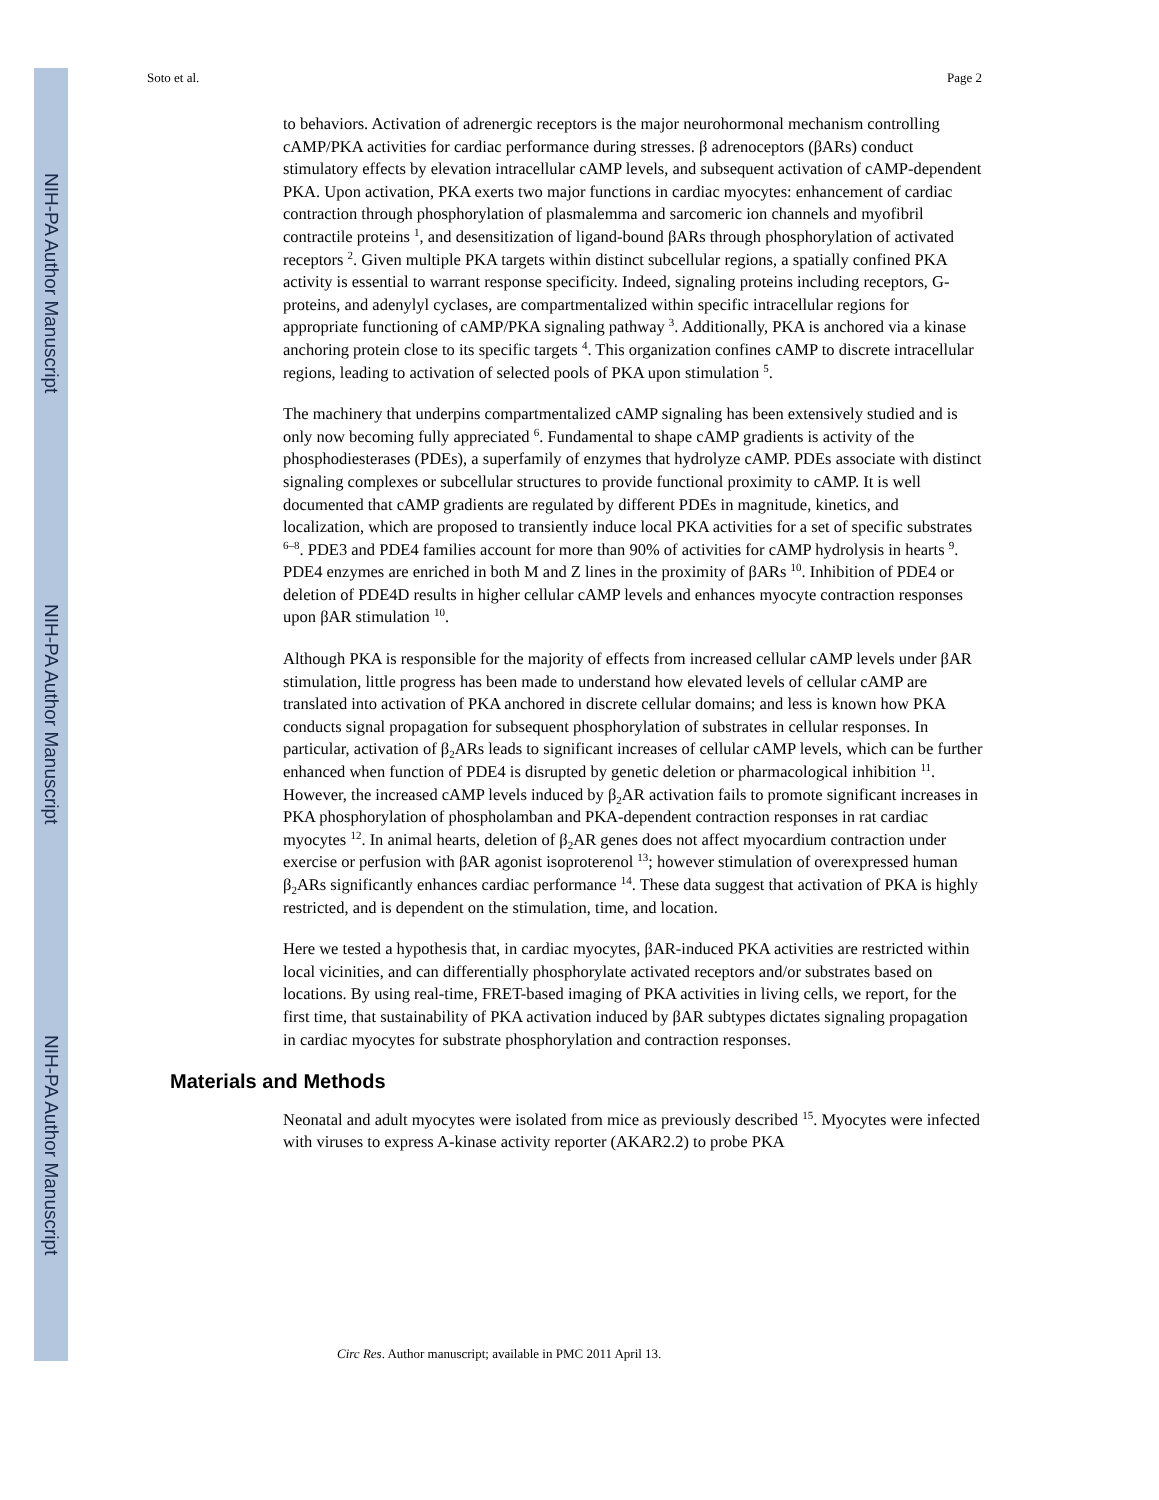NIH-PA Author Manuscript
NIH-PA Author Manuscript
NIH-PA Author Manuscript
Soto et al. Page 2
to behaviors. Activation of adrenergic receptors is the major neurohormonal mechanism controlling cAMP/PKA activities for cardiac performance during stresses. β adrenoceptors (βARs) conduct stimulatory effects by elevation intracellular cAMP levels, and subsequent activation of cAMP-dependent PKA. Upon activation, PKA exerts two major functions in cardiac myocytes: enhancement of cardiac contraction through phosphorylation of plasmalemma and sarcomeric ion channels and myofibril contractile proteins <sup>1</sup>, and desensitization of ligand-bound βARs through phosphorylation of activated receptors <sup>2</sup>. Given multiple PKA targets within distinct subcellular regions, a spatially confined PKA activity is essential to warrant response specificity. Indeed, signaling proteins including receptors, G-proteins, and adenylyl cyclases, are compartmentalized within specific intracellular regions for appropriate functioning of cAMP/PKA signaling pathway <sup>3</sup>. Additionally, PKA is anchored via a kinase anchoring protein close to its specific targets <sup>4</sup>. This organization confines cAMP to discrete intracellular regions, leading to activation of selected pools of PKA upon stimulation <sup>5</sup>.
The machinery that underpins compartmentalized cAMP signaling has been extensively studied and is only now becoming fully appreciated <sup>6</sup>. Fundamental to shape cAMP gradients is activity of the phosphodiesterases (PDEs), a superfamily of enzymes that hydrolyze cAMP. PDEs associate with distinct signaling complexes or subcellular structures to provide functional proximity to cAMP. It is well documented that cAMP gradients are regulated by different PDEs in magnitude, kinetics, and localization, which are proposed to transiently induce local PKA activities for a set of specific substrates <sup>6–8</sup>. PDE3 and PDE4 families account for more than 90% of activities for cAMP hydrolysis in hearts <sup>9</sup>. PDE4 enzymes are enriched in both M and Z lines in the proximity of βARs <sup>10</sup>. Inhibition of PDE4 or deletion of PDE4D results in higher cellular cAMP levels and enhances myocyte contraction responses upon βAR stimulation <sup>10</sup>.
Although PKA is responsible for the majority of effects from increased cellular cAMP levels under βAR stimulation, little progress has been made to understand how elevated levels of cellular cAMP are translated into activation of PKA anchored in discrete cellular domains; and less is known how PKA conducts signal propagation for subsequent phosphorylation of substrates in cellular responses. In particular, activation of β<sub>2</sub>ARs leads to significant increases of cellular cAMP levels, which can be further enhanced when function of PDE4 is disrupted by genetic deletion or pharmacological inhibition <sup>11</sup>. However, the increased cAMP levels induced by β<sub>2</sub>AR activation fails to promote significant increases in PKA phosphorylation of phospholamban and PKA-dependent contraction responses in rat cardiac myocytes <sup>12</sup>. In animal hearts, deletion of β<sub>2</sub>AR genes does not affect myocardium contraction under exercise or perfusion with βAR agonist isoproterenol <sup>13</sup>; however stimulation of overexpressed human β<sub>2</sub>ARs significantly enhances cardiac performance <sup>14</sup>. These data suggest that activation of PKA is highly restricted, and is dependent on the stimulation, time, and location.
Here we tested a hypothesis that, in cardiac myocytes, βAR-induced PKA activities are restricted within local vicinities, and can differentially phosphorylate activated receptors and/or substrates based on locations. By using real-time, FRET-based imaging of PKA activities in living cells, we report, for the first time, that sustainability of PKA activation induced by βAR subtypes dictates signaling propagation in cardiac myocytes for substrate phosphorylation and contraction responses.
Materials and Methods
Neonatal and adult myocytes were isolated from mice as previously described <sup>15</sup>. Myocytes were infected with viruses to express A-kinase activity reporter (AKAR2.2) to probe PKA
Circ Res. Author manuscript; available in PMC 2011 April 13.